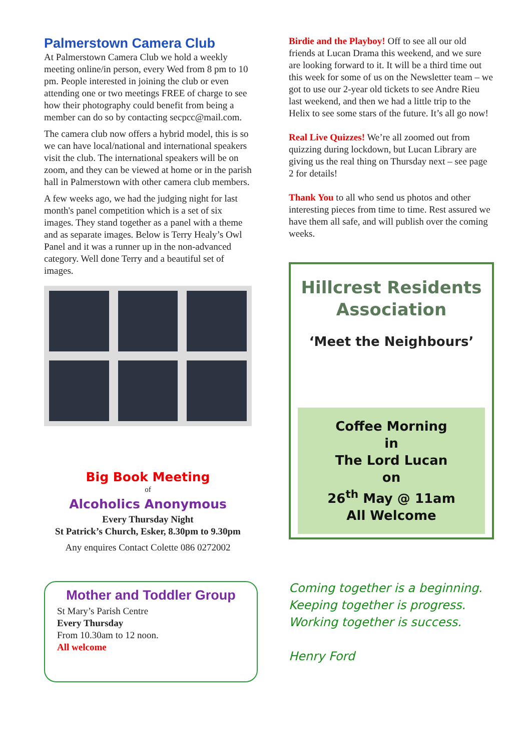Palmerstown Camera Club
At Palmerstown Camera Club we hold a weekly meeting online/in person, every Wed from 8 pm to 10 pm. People interested in joining the club or even attending one or two meetings FREE of charge to see how their photography could benefit from being a member can do so by contacting secpcc@mail.com.
The camera club now offers a hybrid model, this is so we can have local/national and international speakers visit the club. The international speakers will be on zoom, and they can be viewed at home or in the parish hall in Palmerstown with other camera club members.
A few weeks ago, we had the judging night for last month's panel competition which is a set of six images. They stand together as a panel with a theme and as separate images. Below is Terry Healy’s Owl Panel and it was a runner up in the non-advanced category. Well done Terry and a beautiful set of images.
Big Book Meeting
of
Alcoholics Anonymous
Every Thursday Night
St Patrick’s Church, Esker, 8.30pm to 9.30pm
Any enquires Contact Colette 086 0272002
Mother and Toddler Group
St Mary’s Parish Centre
Every Thursday
From 10.30am to 12 noon.
All welcome
Birdie and the Playboy! Off to see all our old friends at Lucan Drama this weekend, and we sure are looking forward to it. It will be a third time out this week for some of us on the Newsletter team – we got to use our 2-year old tickets to see Andre Rieu last weekend, and then we had a little trip to the Helix to see some stars of the future. It’s all go now!
Real Live Quizzes! We’re all zoomed out from quizzing during lockdown, but Lucan Library are giving us the real thing on Thursday next – see page 2 for details!
Thank You to all who send us photos and other interesting pieces from time to time. Rest assured we have them all safe, and will publish over the coming weeks.
Hillcrest Residents
Association
‘Meet the Neighbours’
Coffee Morning
in
The Lord Lucan
on
26<sup>th</sup> May @ 11am
All Welcome
Coming together is a beginning.
Keeping together is progress.
Working together is success.
Henry Ford